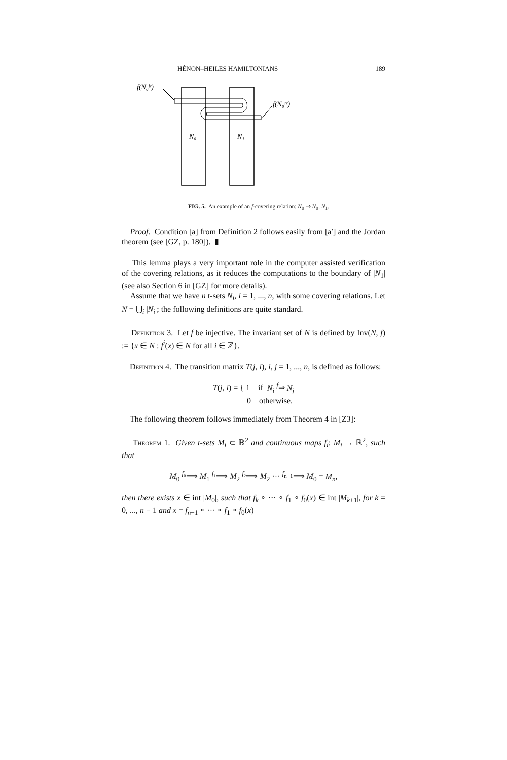HÉNON–HEILES HAMILTONIANS 189
f(N₀ˡᵉ)
f(N₀ʳᵉ)
N₀
N₁
FIG. 5. An example of an f-covering relation: N<sub>0</sub> ⇒ N<sub>0</sub>, N<sub>1</sub>.
Proof. Condition [a] from Definition 2 follows easily from [a′] and the Jordan theorem (see [GZ, p. 180]). ▮
This lemma plays a very important role in the computer assisted verification of the covering relations, as it reduces the computations to the boundary of |N<sub>1</sub>| (see also Section 6 in [GZ] for more details).
Assume that we have n t-sets N<sub>i</sub>, i = 1, ..., n, with some covering relations. Let N = ⋃<sub>i</sub> |N<sub>i</sub>|; the following definitions are quite standard.
Definition 3. Let f be injective. The invariant set of N is defined by Inv(N, f) := {x ∈ N : f<sup>i</sup>(x) ∈ N for all i ∈ ℤ}.
Definition 4. The transition matrix T(j, i), i, j = 1, ..., n, is defined as follows:
T(j, i) = { 1 if N<sub>i</sub> <sup>f</sup>⇒ N<sub>j</sub>
0 otherwise.
The following theorem follows immediately from Theorem 4 in [Z3]:
Theorem 1. Given t-sets M<sub>i</sub> ⊂ ℝ<sup>2</sup> and continuous maps f<sub>i</sub>: M<sub>i</sub> → ℝ<sup>2</sup>, such that
M<sub>0</sub> <sup>f₀</sup>⟹ M<sub>1</sub> <sup>f₁</sup>⟹ M<sub>2</sub> <sup>f₂</sup>⟹ M<sub>2</sub> ··· <sup>f<sub>n−1</sub></sup>⟹ M<sub>0</sub> = M<sub>n</sub>,
then there exists x ∈ int |M<sub>0</sub>|, such that f<sub>k</sub> ∘ ··· ∘ f<sub>1</sub> ∘ f<sub>0</sub>(x) ∈ int |M<sub>k+1</sub>|, for k = 0, ..., n − 1 and x = f<sub>n−1</sub> ∘ ··· ∘ f<sub>1</sub> ∘ f<sub>0</sub>(x)